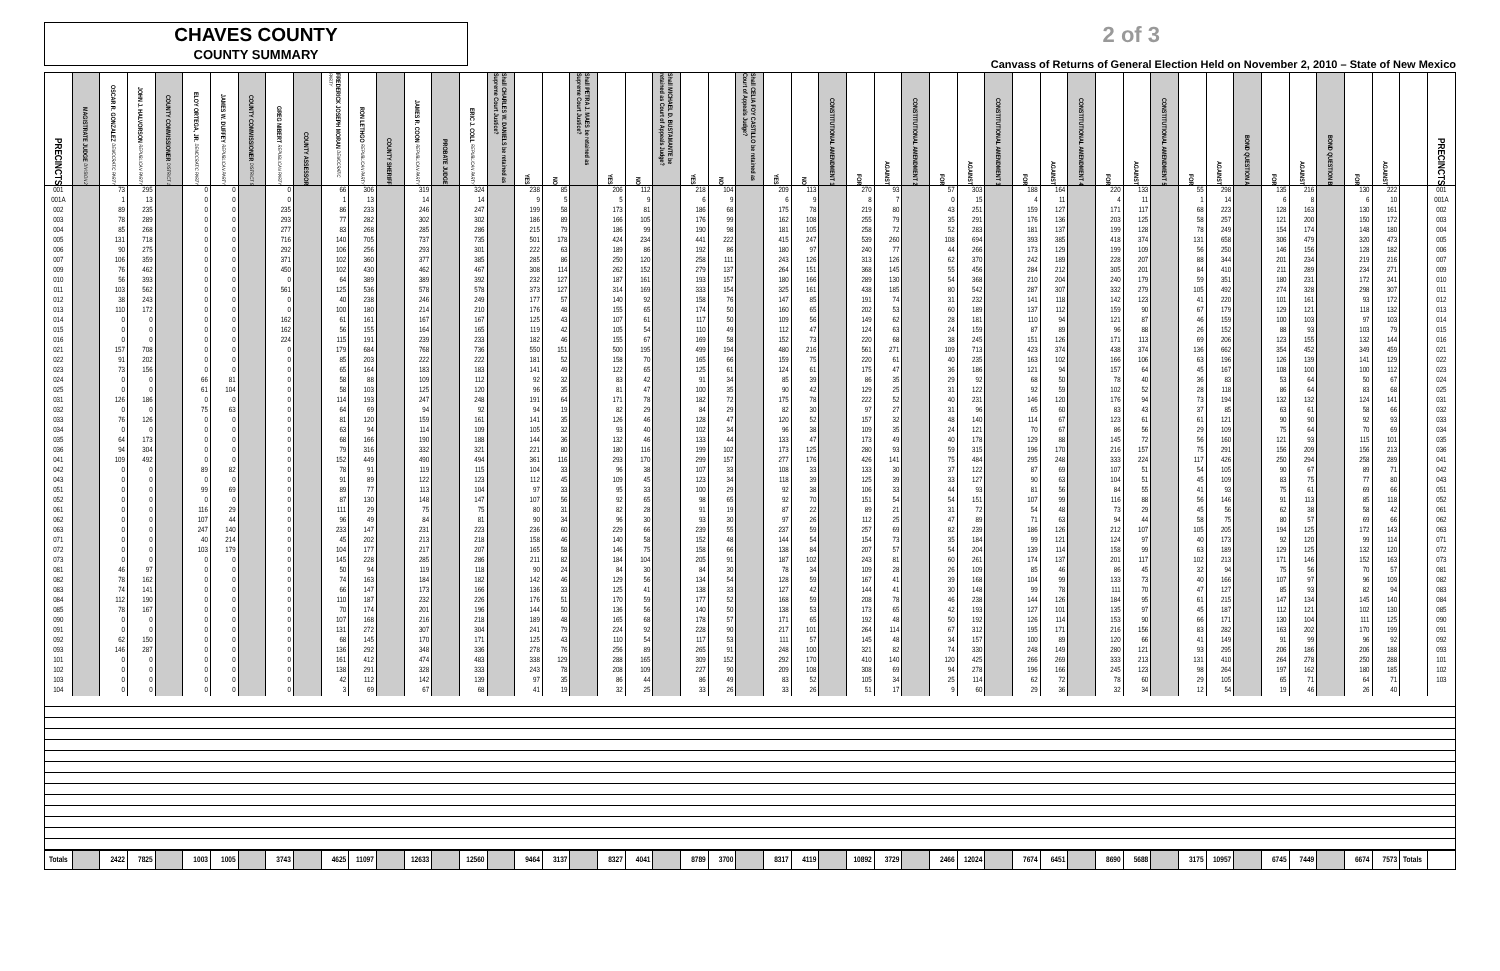CHAVES COUNTY
COUNTY SUMMARY
2 of 3
Canvass of Returns of General Election Held on November 2, 2010 – State of New Mexico
| PRECINCTS | MAGISTRATE JUDGE DIVISION 2 | OSCAR R. GONZALEZ DEMOCRATIC PARTY | JOHN J. HALVORSON REPUBLICAN PARTY | COUNTY COMMISSIONER DISTRICT 1 | ELOY ORTEGA, JR. DEMOCRATIC PARTY | JAMES W. DUFFEY REPUBLICAN PARTY | COUNTY COMMISSIONER DISTRICT 5 | GREG NIBERT REPUBLICAN PARTY | COUNTY ASSESSOR | FREDERICK JOSEPH MORAN DEMOCRATIC PARTY | RON LETHGO REPUBLICAN PARTY | COUNTY SHERIFF | JAMES R. COON REPUBLICAN PARTY | PROBATE JUDGE | ERIC J. COLL REPUBLICAN PARTY | Shall CHARLES W. DANIELS be retained as Supreme Court Justice? | YES | NO | Shall PETRA J. MAES be retained as Supreme Court Justice? | YES | NO | Shall MICHAEL D. BUSTAMANTE be retained as Court of Appeals Judge? | YES | NO | Shall CELIA FOY CASTILLO be retained as Court of Appeals Judge? | YES | NO | CONSTITUTIONAL AMENDMENT 1 | FOR | AGAINST | CONSTITUTIONAL AMENDMENT 2 | FOR | AGAINST | CONSTITUTIONAL AMENDMENT 3 | FOR | AGAINST | CONSTITUTIONAL AMENDMENT 4 | FOR | AGAINST | CONSTITUTIONAL AMENDMENT 5 | FOR | AGAINST | BOND QUESTION A | FOR | AGAINST | BOND QUESTION B | FOR | AGAINST | | PRECINCTS |
| --- | --- | --- | --- | --- | --- | --- | --- | --- | --- | --- | --- | --- | --- | --- | --- | --- | --- | --- | --- | --- | --- | --- | --- | --- | --- | --- | --- | --- | --- | --- | --- | --- | --- | --- | --- | --- | --- | --- | --- | --- | --- | --- | --- | --- | --- | --- | --- | --- | --- | --- |
| 001 | | 73 | 295 | | 0 | 0 | | 0 | | 66 | 306 | | 319 | | 324 | | 238 | 85 | | 206 | 112 | | 218 | 104 | | 209 | 113 | | 270 | 93 | | 57 | 303 | | 188 | 164 | | 220 | 133 | | 55 | 298 | | 135 | 216 | | 130 | 222 | | 001 |
| 001A | | 1 | 13 | | 0 | 0 | | 0 | | 1 | 13 | | 14 | | 14 | | 9 | 5 | | 5 | 9 | | 6 | 9 | | 6 | 9 | | 8 | 7 | | 0 | 15 | | 4 | 11 | | 4 | 11 | | 1 | 14 | | 6 | 8 | | 6 | 10 | | 001A |
| 002 | | 89 | 235 | | 0 | 0 | | 235 | | 86 | 233 | | 246 | | 247 | | 199 | 58 | | 173 | 81 | | 186 | 68 | | 175 | 78 | | 219 | 80 | | 43 | 251 | | 159 | 127 | | 171 | 117 | | 68 | 223 | | 128 | 163 | | 130 | 161 | | 002 |
| 003 | | 78 | 289 | | 0 | 0 | | 293 | | 77 | 282 | | 302 | | 302 | | 186 | 89 | | 166 | 105 | | 176 | 99 | | 162 | 108 | | 255 | 79 | | 35 | 291 | | 176 | 136 | | 203 | 125 | | 58 | 257 | | 121 | 200 | | 150 | 172 | | 003 |
| 004 | | 85 | 268 | | 0 | 0 | | 277 | | 83 | 268 | | 285 | | 286 | | 215 | 79 | | 186 | 99 | | 190 | 98 | | 181 | 105 | | 258 | 72 | | 52 | 283 | | 181 | 137 | | 199 | 128 | | 78 | 249 | | 154 | 174 | | 148 | 180 | | 004 |
| 005 | | 131 | 718 | | 0 | 0 | | 716 | | 140 | 705 | | 737 | | 735 | | 501 | 178 | | 424 | 234 | | 441 | 222 | | 415 | 247 | | 539 | 260 | | 108 | 694 | | 393 | 385 | | 418 | 374 | | 131 | 658 | | 306 | 479 | | 320 | 473 | | 005 |
| 006 | | 90 | 275 | | 0 | 0 | | 292 | | 106 | 256 | | 293 | | 301 | | 222 | 63 | | 189 | 86 | | 192 | 86 | | 180 | 97 | | 240 | 77 | | 44 | 266 | | 173 | 129 | | 199 | 109 | | 56 | 250 | | 146 | 156 | | 128 | 182 | | 006 |
| 007 | | 106 | 359 | | 0 | 0 | | 371 | | 102 | 360 | | 377 | | 385 | | 285 | 86 | | 250 | 120 | | 258 | 111 | | 243 | 126 | | 313 | 126 | | 62 | 370 | | 242 | 189 | | 228 | 207 | | 88 | 344 | | 201 | 234 | | 219 | 216 | | 007 |
| 009 | | 76 | 462 | | 0 | 0 | | 450 | | 102 | 430 | | 462 | | 467 | | 308 | 114 | | 262 | 152 | | 279 | 137 | | 264 | 151 | | 368 | 145 | | 55 | 456 | | 284 | 212 | | 305 | 201 | | 84 | 410 | | 211 | 289 | | 234 | 271 | | 009 |
| 010 | | 56 | 393 | | 0 | 0 | | 0 | | 64 | 389 | | 389 | | 392 | | 232 | 127 | | 187 | 161 | | 193 | 157 | | 180 | 166 | | 289 | 130 | | 54 | 368 | | 210 | 204 | | 240 | 179 | | 59 | 351 | | 180 | 231 | | 172 | 241 | | 010 |
| 011 | | 103 | 562 | | 0 | 0 | | 561 | | 125 | 536 | | 578 | | 578 | | 373 | 127 | | 314 | 169 | | 333 | 154 | | 325 | 161 | | 438 | 185 | | 80 | 542 | | 287 | 307 | | 332 | 279 | | 105 | 492 | | 274 | 328 | | 298 | 307 | | 011 |
| 012 | | 38 | 243 | | 0 | 0 | | 0 | | 40 | 238 | | 246 | | 249 | | 177 | 57 | | 140 | 92 | | 158 | 76 | | 147 | 85 | | 191 | 74 | | 31 | 232 | | 141 | 118 | | 142 | 123 | | 41 | 220 | | 101 | 161 | | 93 | 172 | | 012 |
| 013 | | 110 | 172 | | 0 | 0 | | 0 | | 100 | 180 | | 214 | | 210 | | 176 | 48 | | 155 | 65 | | 174 | 50 | | 160 | 65 | | 202 | 53 | | 60 | 189 | | 137 | 112 | | 159 | 90 | | 67 | 179 | | 129 | 121 | | 118 | 132 | | 013 |
| 014 | | 0 | 0 | | 0 | 0 | | 162 | | 61 | 161 | | 167 | | 167 | | 125 | 43 | | 107 | 61 | | 117 | 50 | | 109 | 56 | | 149 | 62 | | 28 | 181 | | 110 | 94 | | 121 | 87 | | 46 | 159 | | 100 | 103 | | 97 | 103 | | 014 |
| 015 | | 0 | 0 | | 0 | 0 | | 162 | | 56 | 155 | | 164 | | 165 | | 119 | 42 | | 105 | 54 | | 110 | 49 | | 112 | 47 | | 124 | 63 | | 24 | 159 | | 87 | 89 | | 96 | 88 | | 26 | 152 | | 88 | 93 | | 103 | 79 | | 015 |
| 016 | | 0 | 0 | | 0 | 0 | | 224 | | 115 | 191 | | 239 | | 233 | | 182 | 46 | | 155 | 67 | | 169 | 58 | | 152 | 73 | | 220 | 68 | | 38 | 245 | | 151 | 126 | | 171 | 113 | | 69 | 206 | | 123 | 155 | | 132 | 144 | | 016 |
| 021 | | 157 | 708 | | 0 | 0 | | 0 | | 179 | 684 | | 768 | | 736 | | 550 | 151 | | 500 | 195 | | 499 | 194 | | 480 | 216 | | 561 | 271 | | 109 | 713 | | 423 | 374 | | 438 | 374 | | 136 | 662 | | 354 | 452 | | 349 | 459 | | 021 |
| 022 | | 91 | 202 | | 0 | 0 | | 0 | | 85 | 203 | | 222 | | 222 | | 181 | 52 | | 158 | 70 | | 165 | 66 | | 159 | 75 | | 220 | 61 | | 40 | 235 | | 163 | 102 | | 166 | 106 | | 63 | 196 | | 126 | 139 | | 141 | 129 | | 022 |
| 023 | | 73 | 156 | | 0 | 0 | | 0 | | 65 | 164 | | 183 | | 183 | | 141 | 49 | | 122 | 65 | | 125 | 61 | | 124 | 61 | | 175 | 47 | | 36 | 186 | | 121 | 94 | | 157 | 64 | | 45 | 167 | | 108 | 100 | | 100 | 112 | | 023 |
| 024 | | 0 | 0 | | 66 | 81 | | 0 | | 58 | 88 | | 109 | | 112 | | 92 | 32 | | 83 | 42 | | 91 | 34 | | 85 | 39 | | 86 | 35 | | 29 | 92 | | 68 | 50 | | 78 | 40 | | 36 | 83 | | 53 | 64 | | 50 | 67 | | 024 |
| 025 | | 0 | 0 | | 61 | 104 | | 0 | | 58 | 103 | | 125 | | 120 | | 96 | 35 | | 81 | 47 | | 100 | 35 | | 90 | 42 | | 129 | 25 | | 31 | 122 | | 92 | 59 | | 102 | 52 | | 28 | 118 | | 86 | 64 | | 83 | 68 | | 025 |
| 031 | | 126 | 186 | | 0 | 0 | | 0 | | 114 | 193 | | 247 | | 248 | | 191 | 64 | | 171 | 78 | | 182 | 72 | | 175 | 78 | | 222 | 52 | | 40 | 231 | | 146 | 120 | | 176 | 94 | | 73 | 194 | | 132 | 132 | | 124 | 141 | | 031 |
| 032 | | 0 | 0 | | 75 | 63 | | 0 | | 64 | 69 | | 94 | | 92 | | 94 | 19 | | 82 | 29 | | 84 | 29 | | 82 | 30 | | 97 | 27 | | 31 | 96 | | 65 | 60 | | 83 | 43 | | 37 | 85 | | 63 | 61 | | 58 | 66 | | 032 |
| 033 | | 76 | 126 | | 0 | 0 | | 0 | | 81 | 120 | | 159 | | 161 | | 141 | 35 | | 126 | 46 | | 128 | 47 | | 120 | 52 | | 157 | 32 | | 48 | 140 | | 114 | 67 | | 123 | 61 | | 61 | 121 | | 90 | 90 | | 92 | 93 | | 033 |
| 034 | | 0 | 0 | | 0 | 0 | | 0 | | 63 | 94 | | 114 | | 109 | | 105 | 32 | | 93 | 40 | | 102 | 34 | | 96 | 38 | | 109 | 35 | | 24 | 121 | | 70 | 67 | | 86 | 56 | | 29 | 109 | | 75 | 64 | | 70 | 69 | | 034 |
| 035 | | 64 | 173 | | 0 | 0 | | 0 | | 68 | 166 | | 190 | | 188 | | 144 | 36 | | 132 | 46 | | 133 | 44 | | 133 | 47 | | 173 | 49 | | 40 | 178 | | 129 | 88 | | 145 | 72 | | 56 | 160 | | 121 | 93 | | 115 | 101 | | 035 |
| 036 | | 94 | 304 | | 0 | 0 | | 0 | | 79 | 316 | | 332 | | 321 | | 221 | 80 | | 180 | 116 | | 199 | 102 | | 173 | 125 | | 280 | 93 | | 59 | 315 | | 196 | 170 | | 216 | 157 | | 75 | 291 | | 156 | 209 | | 156 | 213 | | 036 |
| 041 | | 109 | 492 | | 0 | 0 | | 0 | | 152 | 449 | | 490 | | 494 | | 361 | 116 | | 293 | 170 | | 299 | 157 | | 277 | 176 | | 426 | 141 | | 75 | 484 | | 295 | 248 | | 333 | 224 | | 117 | 426 | | 250 | 294 | | 258 | 289 | | 041 |
| 042 | | 0 | 0 | | 89 | 82 | | 0 | | 78 | 91 | | 119 | | 115 | | 104 | 33 | | 96 | 38 | | 107 | 33 | | 108 | 33 | | 133 | 30 | | 37 | 122 | | 87 | 69 | | 107 | 51 | | 54 | 105 | | 90 | 67 | | 89 | 71 | | 042 |
| 043 | | 0 | 0 | | 0 | 0 | | 0 | | 91 | 89 | | 122 | | 123 | | 112 | 45 | | 109 | 45 | | 123 | 34 | | 118 | 39 | | 125 | 39 | | 33 | 127 | | 90 | 63 | | 104 | 51 | | 45 | 109 | | 83 | 75 | | 77 | 80 | | 043 |
| 051 | | 0 | 0 | | 99 | 69 | | 0 | | 89 | 77 | | 113 | | 104 | | 97 | 33 | | 95 | 33 | | 100 | 29 | | 92 | 38 | | 106 | 33 | | 44 | 93 | | 81 | 56 | | 84 | 55 | | 41 | 93 | | 75 | 61 | | 69 | 66 | | 051 |
| 052 | | 0 | 0 | | 0 | 0 | | 0 | | 87 | 130 | | 148 | | 147 | | 107 | 56 | | 92 | 65 | | 98 | 65 | | 92 | 70 | | 151 | 54 | | 54 | 151 | | 107 | 99 | | 116 | 88 | | 56 | 146 | | 91 | 113 | | 85 | 118 | | 052 |
| 061 | | 0 | 0 | | 116 | 29 | | 0 | | 111 | 29 | | 75 | | 75 | | 80 | 31 | | 82 | 28 | | 91 | 19 | | 87 | 22 | | 89 | 21 | | 31 | 72 | | 54 | 48 | | 73 | 29 | | 45 | 56 | | 62 | 38 | | 58 | 42 | | 061 |
| 062 | | 0 | 0 | | 107 | 44 | | 0 | | 96 | 49 | | 84 | | 81 | | 90 | 34 | | 96 | 30 | | 93 | 30 | | 97 | 26 | | 112 | 25 | | 47 | 89 | | 71 | 63 | | 94 | 44 | | 58 | 75 | | 80 | 57 | | 69 | 66 | | 062 |
| 063 | | 0 | 0 | | 247 | 140 | | 0 | | 233 | 147 | | 231 | | 223 | | 236 | 60 | | 229 | 66 | | 239 | 55 | | 237 | 59 | | 257 | 69 | | 82 | 239 | | 186 | 126 | | 212 | 107 | | 105 | 205 | | 194 | 125 | | 172 | 143 | | 063 |
| 071 | | 0 | 0 | | 40 | 214 | | 0 | | 45 | 202 | | 213 | | 218 | | 158 | 46 | | 140 | 58 | | 152 | 48 | | 144 | 54 | | 154 | 73 | | 35 | 184 | | 99 | 121 | | 124 | 97 | | 40 | 173 | | 92 | 120 | | 99 | 114 | | 071 |
| 072 | | 0 | 0 | | 103 | 179 | | 0 | | 104 | 177 | | 217 | | 207 | | 165 | 58 | | 146 | 75 | | 158 | 66 | | 138 | 84 | | 207 | 57 | | 54 | 204 | | 139 | 114 | | 158 | 99 | | 63 | 189 | | 129 | 125 | | 132 | 120 | | 072 |
| 073 | | 0 | 0 | | 0 | 0 | | 0 | | 145 | 228 | | 285 | | 286 | | 211 | 82 | | 184 | 104 | | 205 | 91 | | 187 | 102 | | 243 | 81 | | 60 | 261 | | 174 | 137 | | 201 | 117 | | 102 | 213 | | 171 | 146 | | 152 | 163 | | 073 |
| 081 | | 46 | 97 | | 0 | 0 | | 0 | | 50 | 94 | | 119 | | 118 | | 90 | 24 | | 84 | 30 | | 84 | 30 | | 78 | 34 | | 109 | 28 | | 26 | 109 | | 85 | 46 | | 86 | 45 | | 32 | 94 | | 75 | 56 | | 70 | 57 | | 081 |
| 082 | | 78 | 162 | | 0 | 0 | | 0 | | 74 | 163 | | 184 | | 182 | | 142 | 46 | | 129 | 56 | | 134 | 54 | | 128 | 59 | | 167 | 41 | | 39 | 168 | | 104 | 99 | | 133 | 73 | | 40 | 166 | | 107 | 97 | | 96 | 109 | | 082 |
| 083 | | 74 | 141 | | 0 | 0 | | 0 | | 66 | 147 | | 173 | | 166 | | 136 | 33 | | 125 | 41 | | 138 | 33 | | 127 | 42 | | 144 | 41 | | 30 | 148 | | 99 | 78 | | 111 | 70 | | 47 | 127 | | 85 | 93 | | 82 | 94 | | 083 |
| 084 | | 112 | 190 | | 0 | 0 | | 0 | | 110 | 187 | | 232 | | 226 | | 176 | 51 | | 170 | 59 | | 177 | 52 | | 168 | 59 | | 208 | 78 | | 46 | 238 | | 144 | 126 | | 184 | 95 | | 61 | 215 | | 147 | 134 | | 145 | 140 | | 084 |
| 085 | | 78 | 167 | | 0 | 0 | | 0 | | 70 | 174 | | 201 | | 196 | | 144 | 50 | | 136 | 56 | | 140 | 50 | | 138 | 53 | | 173 | 65 | | 42 | 193 | | 127 | 101 | | 135 | 97 | | 45 | 187 | | 112 | 121 | | 102 | 130 | | 085 |
| 090 | | 0 | 0 | | 0 | 0 | | 0 | | 107 | 168 | | 216 | | 218 | | 189 | 48 | | 165 | 68 | | 178 | 57 | | 171 | 65 | | 192 | 48 | | 50 | 192 | | 126 | 114 | | 153 | 90 | | 66 | 171 | | 130 | 104 | | 111 | 125 | | 090 |
| 091 | | 0 | 0 | | 0 | 0 | | 0 | | 131 | 272 | | 307 | | 304 | | 241 | 79 | | 224 | 92 | | 228 | 90 | | 217 | 101 | | 264 | 114 | | 67 | 312 | | 195 | 171 | | 216 | 156 | | 83 | 282 | | 163 | 202 | | 170 | 199 | | 091 |
| 092 | | 62 | 150 | | 0 | 0 | | 0 | | 68 | 145 | | 170 | | 171 | | 125 | 43 | | 110 | 54 | | 117 | 53 | | 111 | 57 | | 145 | 48 | | 34 | 157 | | 100 | 89 | | 120 | 66 | | 41 | 149 | | 91 | 99 | | 96 | 92 | | 092 |
| 093 | | 146 | 287 | | 0 | 0 | | 0 | | 136 | 292 | | 348 | | 336 | | 278 | 76 | | 256 | 89 | | 265 | 91 | | 248 | 100 | | 321 | 82 | | 74 | 330 | | 248 | 149 | | 280 | 121 | | 93 | 295 | | 206 | 186 | | 206 | 188 | | 093 |
| 101 | | 0 | 0 | | 0 | 0 | | 0 | | 161 | 412 | | 474 | | 483 | | 338 | 129 | | 288 | 165 | | 309 | 152 | | 292 | 170 | | 410 | 140 | | 120 | 425 | | 266 | 269 | | 333 | 213 | | 131 | 410 | | 264 | 278 | | 250 | 288 | | 101 |
| 102 | | 0 | 0 | | 0 | 0 | | 0 | | 138 | 291 | | 328 | | 333 | | 243 | 78 | | 208 | 109 | | 227 | 90 | | 209 | 108 | | 308 | 69 | | 94 | 278 | | 196 | 166 | | 245 | 123 | | 98 | 264 | | 197 | 162 | | 180 | 185 | | 102 |
| 103 | | 0 | 0 | | 0 | 0 | | 0 | | 42 | 112 | | 142 | | 139 | | 97 | 35 | | 86 | 44 | | 86 | 49 | | 83 | 52 | | 105 | 34 | | 25 | 114 | | 62 | 72 | | 78 | 60 | | 29 | 105 | | 65 | 71 | | 64 | 71 | | 103 |
| 104 | | 0 | 0 | | 0 | 0 | | 0 | | 3 | 69 | | 67 | | 68 | | 41 | 19 | | 32 | 25 | | 33 | 26 | | 33 | 26 | | 51 | 17 | | 9 | 60 | | 29 | 36 | | 32 | 34 | | 12 | 54 | | 19 | 46 | | 26 | 40 | | |
| Totals | | 2422 | 7825 | | 1003 | 1005 | | 3743 | | 4625 | 11097 | | 12633 | | 12560 | | 9464 | 3137 | | 8327 | 4041 | | 8789 | 3700 | | 8317 | 4119 | | 10892 | 3729 | | 2466 | 12024 | | 7674 | 6451 | | 8690 | 5688 | | 3175 | 10957 | | 6745 | 7449 | | 6674 | 7573 | Totals | |